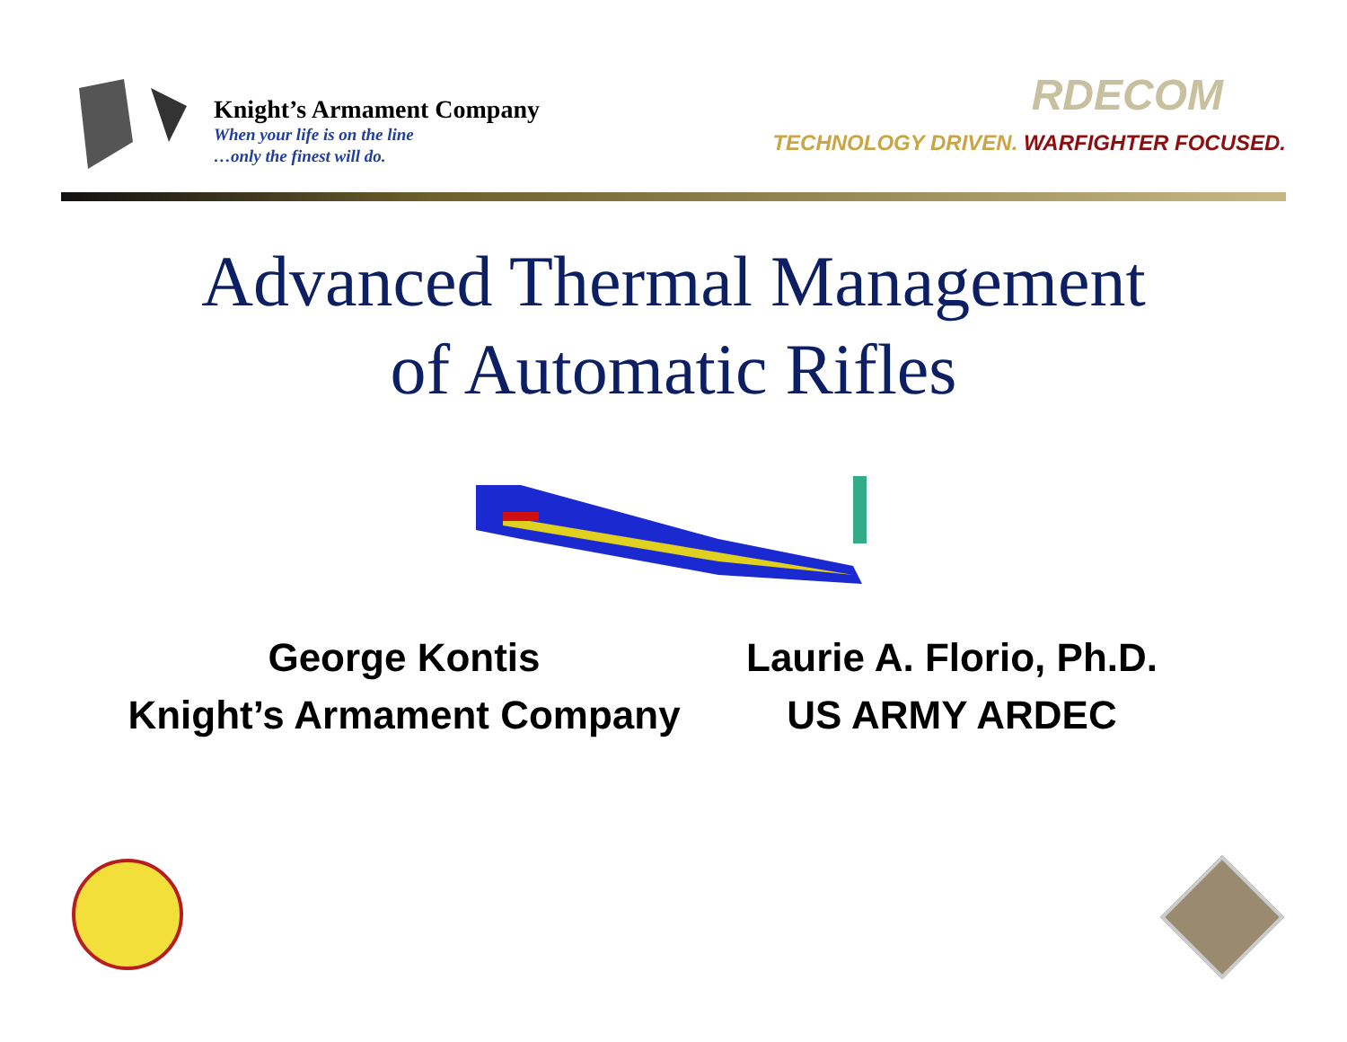Knight’s Armament Company
When your life is on the line
…only the finest will do.
RDECOM
TECHNOLOGY DRIVEN. WARFIGHTER FOCUSED.
Advanced Thermal Management
of Automatic Rifles
George Kontis
Knight’s Armament Company
Laurie A. Florio, Ph.D.
US ARMY ARDEC